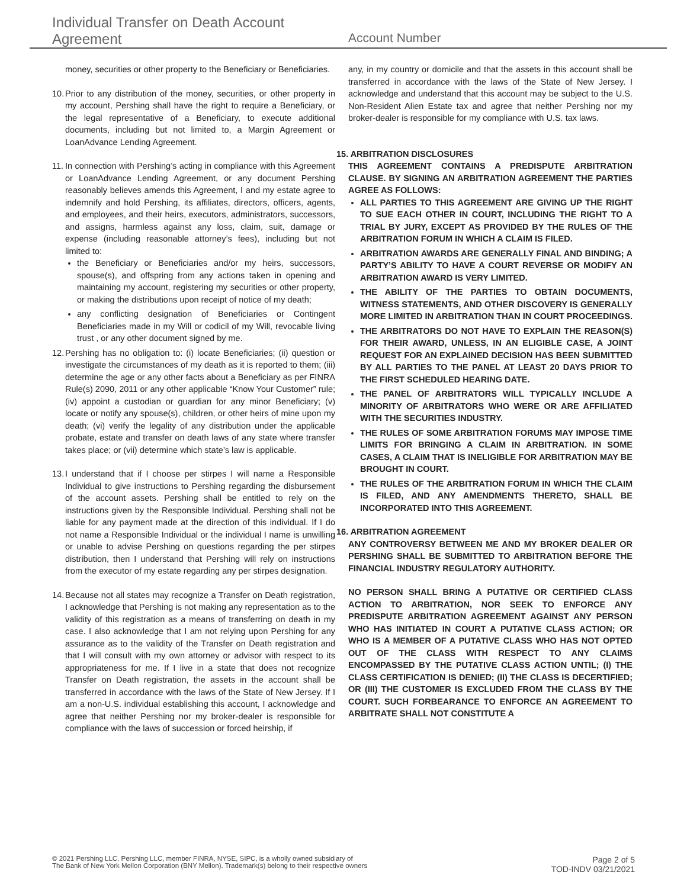Individual Transfer on Death Account Agreement
Account Number
money, securities or other property to the Beneficiary or Beneficiaries.
10.
Prior to any distribution of the money, securities, or other property in my account, Pershing shall have the right to require a Beneficiary, or the legal representative of a Beneficiary, to execute additional documents, including but not limited to, a Margin Agreement or LoanAdvance Lending Agreement.
11.
In connection with Pershing’s acting in compliance with this Agreement or LoanAdvance Lending Agreement, or any document Pershing reasonably believes amends this Agreement, I and my estate agree to indemnify and hold Pershing, its affiliates, directors, officers, agents, and employees, and their heirs, executors, administrators, successors, and assigns, harmless against any loss, claim, suit, damage or expense (including reasonable attorney’s fees), including but not limited to:
the Beneficiary or Beneficiaries and/or my heirs, successors, spouse(s), and offspring from any actions taken in opening and maintaining my account, registering my securities or other property, or making the distributions upon receipt of notice of my death;
any conflicting designation of Beneficiaries or Contingent Beneficiaries made in my Will or codicil of my Will, revocable living trust , or any other document signed by me.
12.
Pershing has no obligation to: (i) locate Beneficiaries; (ii) question or investigate the circumstances of my death as it is reported to them; (iii) determine the age or any other facts about a Beneficiary as per FINRA Rule(s) 2090, 2011 or any other applicable “Know Your Customer” rule; (iv) appoint a custodian or guardian for any minor Beneficiary; (v) locate or notify any spouse(s), children, or other heirs of mine upon my death; (vi) verify the legality of any distribution under the applicable probate, estate and transfer on death laws of any state where transfer takes place; or (vii) determine which state’s law is applicable.
13.
I understand that if I choose per stirpes I will name a Responsible Individual to give instructions to Pershing regarding the disbursement of the account assets. Pershing shall be entitled to rely on the instructions given by the Responsible Individual. Pershing shall not be liable for any payment made at the direction of this individual. If I do not name a Responsible Individual or the individual I name is unwilling or unable to advise Pershing on questions regarding the per stirpes distribution, then I understand that Pershing will rely on instructions from the executor of my estate regarding any per stirpes designation.
14.
Because not all states may recognize a Transfer on Death registration, I acknowledge that Pershing is not making any representation as to the validity of this registration as a means of transferring on death in my case. I also acknowledge that I am not relying upon Pershing for any assurance as to the validity of the Transfer on Death registration and that I will consult with my own attorney or advisor with respect to its appropriateness for me. If I live in a state that does not recognize Transfer on Death registration, the assets in the account shall be transferred in accordance with the laws of the State of New Jersey. If I am a non-U.S. individual establishing this account, I acknowledge and agree that neither Pershing nor my broker-dealer is responsible for compliance with the laws of succession or forced heirship, if
any, in my country or domicile and that the assets in this account shall be transferred in accordance with the laws of the State of New Jersey. I acknowledge and understand that this account may be subject to the U.S. Non-Resident Alien Estate tax and agree that neither Pershing nor my broker-dealer is responsible for my compliance with U.S. tax laws.
15. ARBITRATION DISCLOSURES
THIS AGREEMENT CONTAINS A PREDISPUTE ARBITRATION CLAUSE. BY SIGNING AN ARBITRATION AGREEMENT THE PARTIES AGREE AS FOLLOWS:
ALL PARTIES TO THIS AGREEMENT ARE GIVING UP THE RIGHT TO SUE EACH OTHER IN COURT, INCLUDING THE RIGHT TO A TRIAL BY JURY, EXCEPT AS PROVIDED BY THE RULES OF THE ARBITRATION FORUM IN WHICH A CLAIM IS FILED.
ARBITRATION AWARDS ARE GENERALLY FINAL AND BINDING; A PARTY’S ABILITY TO HAVE A COURT REVERSE OR MODIFY AN ARBITRATION AWARD IS VERY LIMITED.
THE ABILITY OF THE PARTIES TO OBTAIN DOCUMENTS, WITNESS STATEMENTS, AND OTHER DISCOVERY IS GENERALLY MORE LIMITED IN ARBITRATION THAN IN COURT PROCEEDINGS.
THE ARBITRATORS DO NOT HAVE TO EXPLAIN THE REASON(S) FOR THEIR AWARD, UNLESS, IN AN ELIGIBLE CASE, A JOINT REQUEST FOR AN EXPLAINED DECISION HAS BEEN SUBMITTED BY ALL PARTIES TO THE PANEL AT LEAST 20 DAYS PRIOR TO THE FIRST SCHEDULED HEARING DATE.
THE PANEL OF ARBITRATORS WILL TYPICALLY INCLUDE A MINORITY OF ARBITRATORS WHO WERE OR ARE AFFILIATED WITH THE SECURITIES INDUSTRY.
THE RULES OF SOME ARBITRATION FORUMS MAY IMPOSE TIME LIMITS FOR BRINGING A CLAIM IN ARBITRATION. IN SOME CASES, A CLAIM THAT IS INELIGIBLE FOR ARBITRATION MAY BE BROUGHT IN COURT.
THE RULES OF THE ARBITRATION FORUM IN WHICH THE CLAIM IS FILED, AND ANY AMENDMENTS THERETO, SHALL BE INCORPORATED INTO THIS AGREEMENT.
16. ARBITRATION AGREEMENT
ANY CONTROVERSY BETWEEN ME AND MY BROKER DEALER OR PERSHING SHALL BE SUBMITTED TO ARBITRATION BEFORE THE FINANCIAL INDUSTRY REGULATORY AUTHORITY.
NO PERSON SHALL BRING A PUTATIVE OR CERTIFIED CLASS ACTION TO ARBITRATION, NOR SEEK TO ENFORCE ANY PREDISPUTE ARBITRATION AGREEMENT AGAINST ANY PERSON WHO HAS INITIATED IN COURT A PUTATIVE CLASS ACTION; OR WHO IS A MEMBER OF A PUTATIVE CLASS WHO HAS NOT OPTED OUT OF THE CLASS WITH RESPECT TO ANY CLAIMS ENCOMPASSED BY THE PUTATIVE CLASS ACTION UNTIL; (I) THE CLASS CERTIFICATION IS DENIED; (II) THE CLASS IS DECERTIFIED; OR (III) THE CUSTOMER IS EXCLUDED FROM THE CLASS BY THE COURT. SUCH FORBEARANCE TO ENFORCE AN AGREEMENT TO ARBITRATE SHALL NOT CONSTITUTE A
© 2021 Pershing LLC. Pershing LLC, member FINRA, NYSE, SIPC, is a wholly owned subsidiary of
The Bank of New York Mellon Corporation (BNY Mellon). Trademark(s) belong to their respective owners
Page 2 of 5
TOD-INDV 03/21/2021